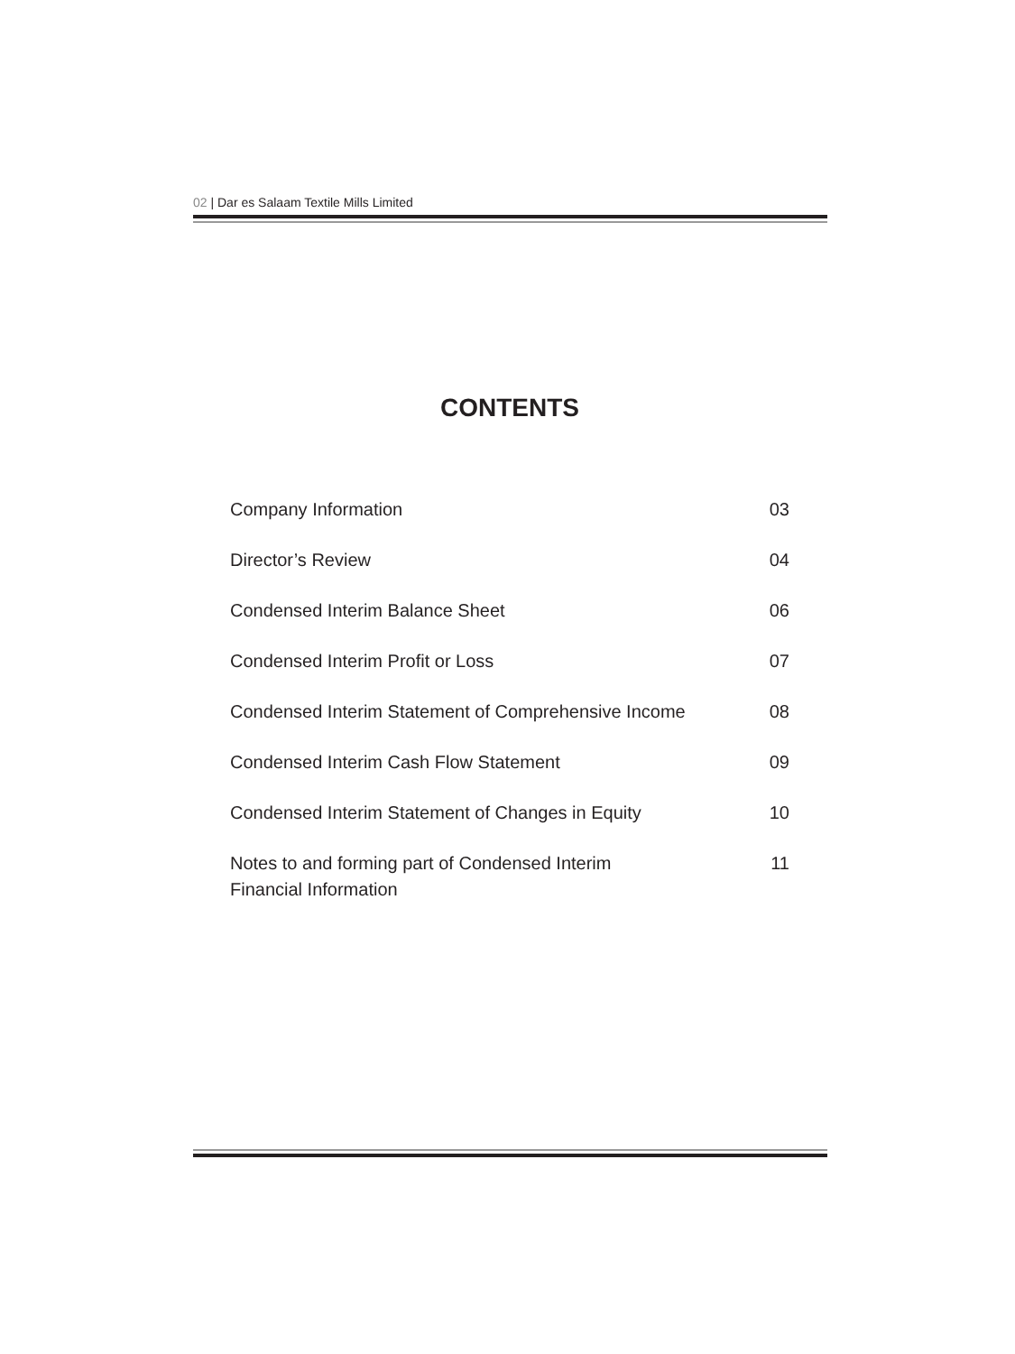02 | Dar es Salaam Textile Mills Limited
CONTENTS
| Company Information | 03 |
| Director’s Review | 04 |
| Condensed Interim Balance Sheet | 06 |
| Condensed Interim Profit or Loss | 07 |
| Condensed Interim Statement of Comprehensive Income | 08 |
| Condensed Interim Cash Flow Statement | 09 |
| Condensed Interim Statement of Changes in Equity | 10 |
| Notes to and forming part of Condensed Interim Financial Information | 11 |